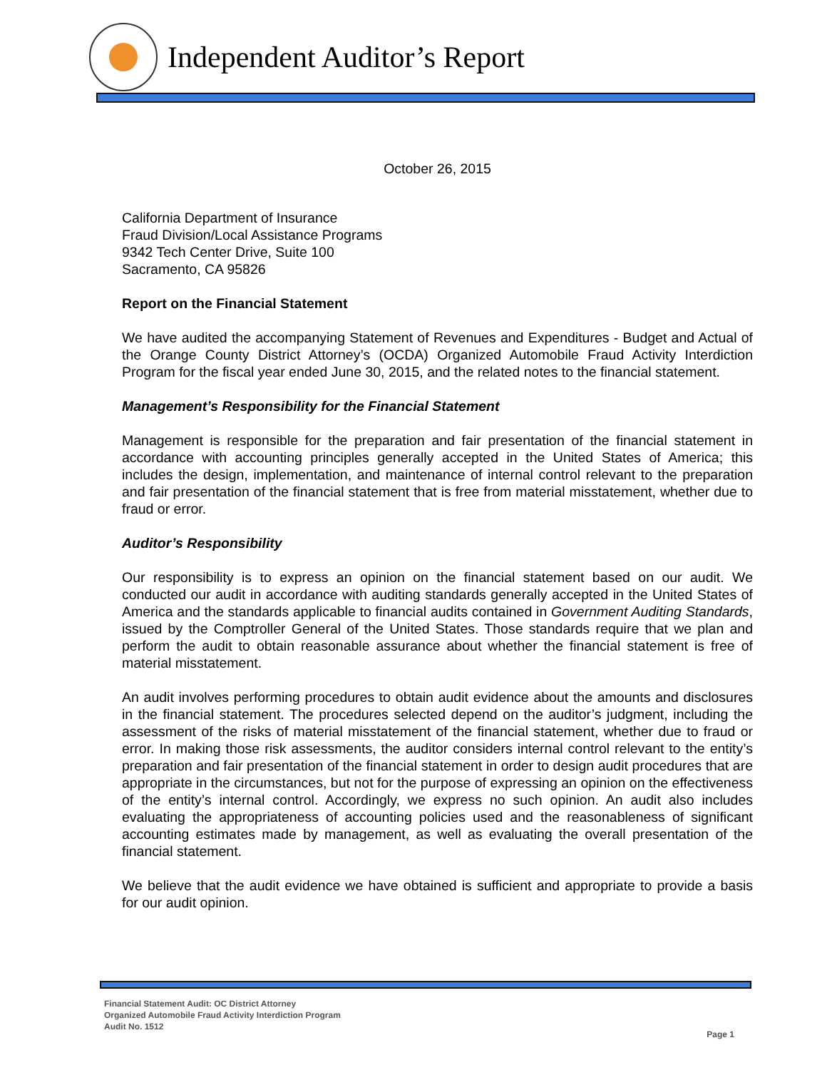Independent Auditor’s Report
October 26, 2015
California Department of Insurance
Fraud Division/Local Assistance Programs
9342 Tech Center Drive, Suite 100
Sacramento, CA 95826
Report on the Financial Statement
We have audited the accompanying Statement of Revenues and Expenditures - Budget and Actual of the Orange County District Attorney’s (OCDA) Organized Automobile Fraud Activity Interdiction Program for the fiscal year ended June 30, 2015, and the related notes to the financial statement.
Management’s Responsibility for the Financial Statement
Management is responsible for the preparation and fair presentation of the financial statement in accordance with accounting principles generally accepted in the United States of America; this includes the design, implementation, and maintenance of internal control relevant to the preparation and fair presentation of the financial statement that is free from material misstatement, whether due to fraud or error.
Auditor’s Responsibility
Our responsibility is to express an opinion on the financial statement based on our audit. We conducted our audit in accordance with auditing standards generally accepted in the United States of America and the standards applicable to financial audits contained in Government Auditing Standards, issued by the Comptroller General of the United States. Those standards require that we plan and perform the audit to obtain reasonable assurance about whether the financial statement is free of material misstatement.
An audit involves performing procedures to obtain audit evidence about the amounts and disclosures in the financial statement. The procedures selected depend on the auditor’s judgment, including the assessment of the risks of material misstatement of the financial statement, whether due to fraud or error. In making those risk assessments, the auditor considers internal control relevant to the entity’s preparation and fair presentation of the financial statement in order to design audit procedures that are appropriate in the circumstances, but not for the purpose of expressing an opinion on the effectiveness of the entity’s internal control. Accordingly, we express no such opinion. An audit also includes evaluating the appropriateness of accounting policies used and the reasonableness of significant accounting estimates made by management, as well as evaluating the overall presentation of the financial statement.
We believe that the audit evidence we have obtained is sufficient and appropriate to provide a basis for our audit opinion.
Financial Statement Audit: OC District Attorney
Organized Automobile Fraud Activity Interdiction Program
Audit No. 1512
Page 1